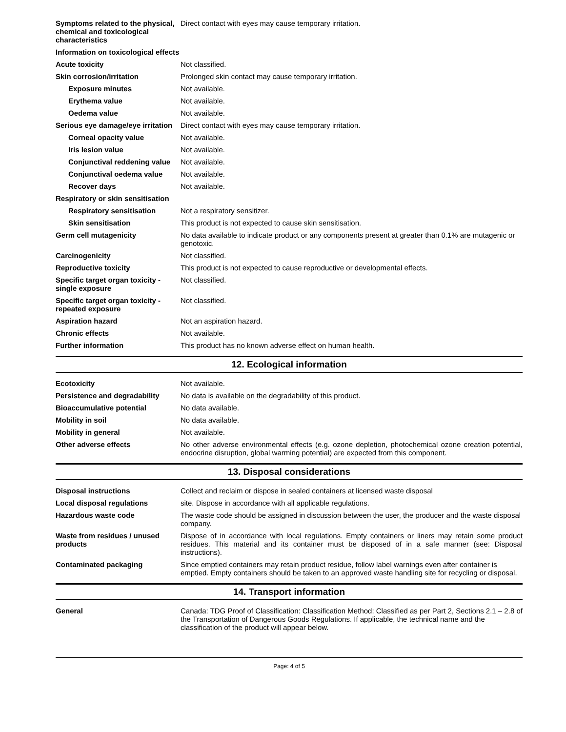| Symptoms related to the physical, chemical and toxicological characteristics | Direct contact with eyes may cause temporary irritation. |
| Information on toxicological effects | |
| Acute toxicity | Not classified. |
| Skin corrosion/irritation | Prolonged skin contact may cause temporary irritation. |
| Exposure minutes | Not available. |
| Erythema value | Not available. |
| Oedema value | Not available. |
| Serious eye damage/eye irritation | Direct contact with eyes may cause temporary irritation. |
| Corneal opacity value | Not available. |
| Iris lesion value | Not available. |
| Conjunctival reddening value | Not available. |
| Conjunctival oedema value | Not available. |
| Recover days | Not available. |
| Respiratory or skin sensitisation | |
| Respiratory sensitisation | Not a respiratory sensitizer. |
| Skin sensitisation | This product is not expected to cause skin sensitisation. |
| Germ cell mutagenicity | No data available to indicate product or any components present at greater than 0.1% are mutagenic or genotoxic. |
| Carcinogenicity | Not classified. |
| Reproductive toxicity | This product is not expected to cause reproductive or developmental effects. |
| Specific target organ toxicity - single exposure | Not classified. |
| Specific target organ toxicity - repeated exposure | Not classified. |
| Aspiration hazard | Not an aspiration hazard. |
| Chronic effects | Not available. |
| Further information | This product has no known adverse effect on human health. |
12. Ecological information
| Ecotoxicity | Not available. |
| Persistence and degradability | No data is available on the degradability of this product. |
| Bioaccumulative potential | No data available. |
| Mobility in soil | No data available. |
| Mobility in general | Not available. |
| Other adverse effects | No other adverse environmental effects (e.g. ozone depletion, photochemical ozone creation potential, endocrine disruption, global warming potential) are expected from this component. |
13. Disposal considerations
| Disposal instructions | Collect and reclaim or dispose in sealed containers at licensed waste disposal |
| Local disposal regulations | site. Dispose in accordance with all applicable regulations. |
| Hazardous waste code | The waste code should be assigned in discussion between the user, the producer and the waste disposal company. |
| Waste from residues / unused products | Dispose of in accordance with local regulations. Empty containers or liners may retain some product residues. This material and its container must be disposed of in a safe manner (see: Disposal instructions). |
| Contaminated packaging | Since emptied containers may retain product residue, follow label warnings even after container is emptied. Empty containers should be taken to an approved waste handling site for recycling or disposal. |
14. Transport information
| General | Canada: TDG Proof of Classification: Classification Method: Classified as per Part 2, Sections 2.1 – 2.8 of the Transportation of Dangerous Goods Regulations. If applicable, the technical name and the classification of the product will appear below. |
Page: 4 of 5